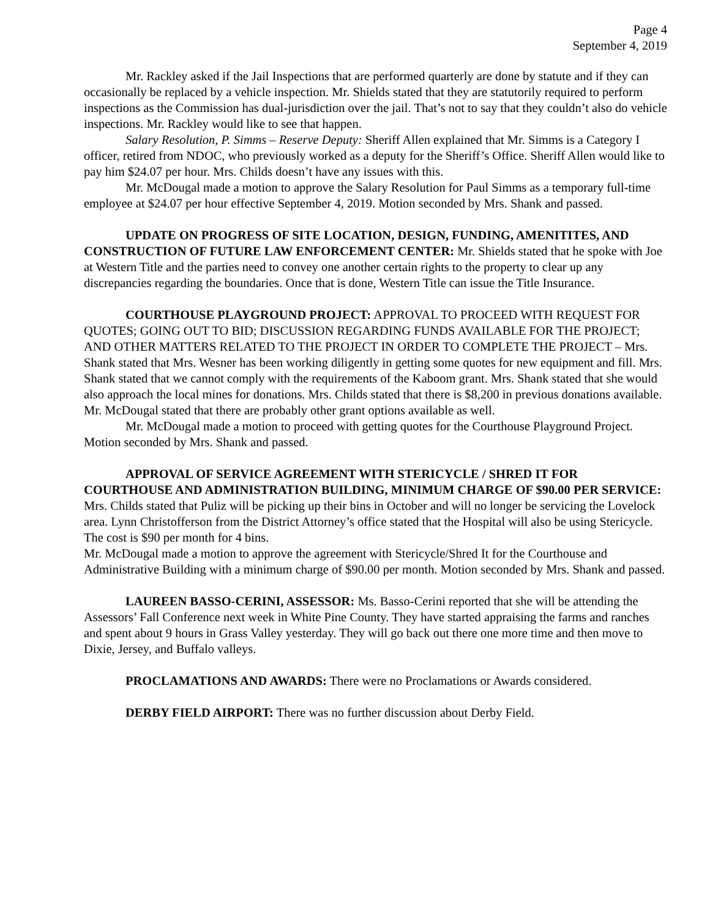Page 4
September 4, 2019
Mr. Rackley asked if the Jail Inspections that are performed quarterly are done by statute and if they can occasionally be replaced by a vehicle inspection. Mr. Shields stated that they are statutorily required to perform inspections as the Commission has dual-jurisdiction over the jail. That’s not to say that they couldn’t also do vehicle inspections. Mr. Rackley would like to see that happen.
Salary Resolution, P. Simms – Reserve Deputy: Sheriff Allen explained that Mr. Simms is a Category I officer, retired from NDOC, who previously worked as a deputy for the Sheriff’s Office. Sheriff Allen would like to pay him $24.07 per hour. Mrs. Childs doesn’t have any issues with this.
Mr. McDougal made a motion to approve the Salary Resolution for Paul Simms as a temporary full-time employee at $24.07 per hour effective September 4, 2019. Motion seconded by Mrs. Shank and passed.
UPDATE ON PROGRESS OF SITE LOCATION, DESIGN, FUNDING, AMENITITES, AND CONSTRUCTION OF FUTURE LAW ENFORCEMENT CENTER: Mr. Shields stated that he spoke with Joe at Western Title and the parties need to convey one another certain rights to the property to clear up any discrepancies regarding the boundaries. Once that is done, Western Title can issue the Title Insurance.
COURTHOUSE PLAYGROUND PROJECT: APPROVAL TO PROCEED WITH REQUEST FOR QUOTES; GOING OUT TO BID; DISCUSSION REGARDING FUNDS AVAILABLE FOR THE PROJECT; AND OTHER MATTERS RELATED TO THE PROJECT IN ORDER TO COMPLETE THE PROJECT – Mrs. Shank stated that Mrs. Wesner has been working diligently in getting some quotes for new equipment and fill. Mrs. Shank stated that we cannot comply with the requirements of the Kaboom grant. Mrs. Shank stated that she would also approach the local mines for donations. Mrs. Childs stated that there is $8,200 in previous donations available. Mr. McDougal stated that there are probably other grant options available as well.
Mr. McDougal made a motion to proceed with getting quotes for the Courthouse Playground Project. Motion seconded by Mrs. Shank and passed.
APPROVAL OF SERVICE AGREEMENT WITH STERICYCLE / SHRED IT FOR COURTHOUSE AND ADMINISTRATION BUILDING, MINIMUM CHARGE OF $90.00 PER SERVICE: Mrs. Childs stated that Puliz will be picking up their bins in October and will no longer be servicing the Lovelock area. Lynn Christofferson from the District Attorney’s office stated that the Hospital will also be using Stericycle. The cost is $90 per month for 4 bins.
Mr. McDougal made a motion to approve the agreement with Stericycle/Shred It for the Courthouse and Administrative Building with a minimum charge of $90.00 per month. Motion seconded by Mrs. Shank and passed.
LAUREEN BASSO-CERINI, ASSESSOR: Ms. Basso-Cerini reported that she will be attending the Assessors’ Fall Conference next week in White Pine County. They have started appraising the farms and ranches and spent about 9 hours in Grass Valley yesterday. They will go back out there one more time and then move to Dixie, Jersey, and Buffalo valleys.
PROCLAMATIONS AND AWARDS: There were no Proclamations or Awards considered.
DERBY FIELD AIRPORT: There was no further discussion about Derby Field.